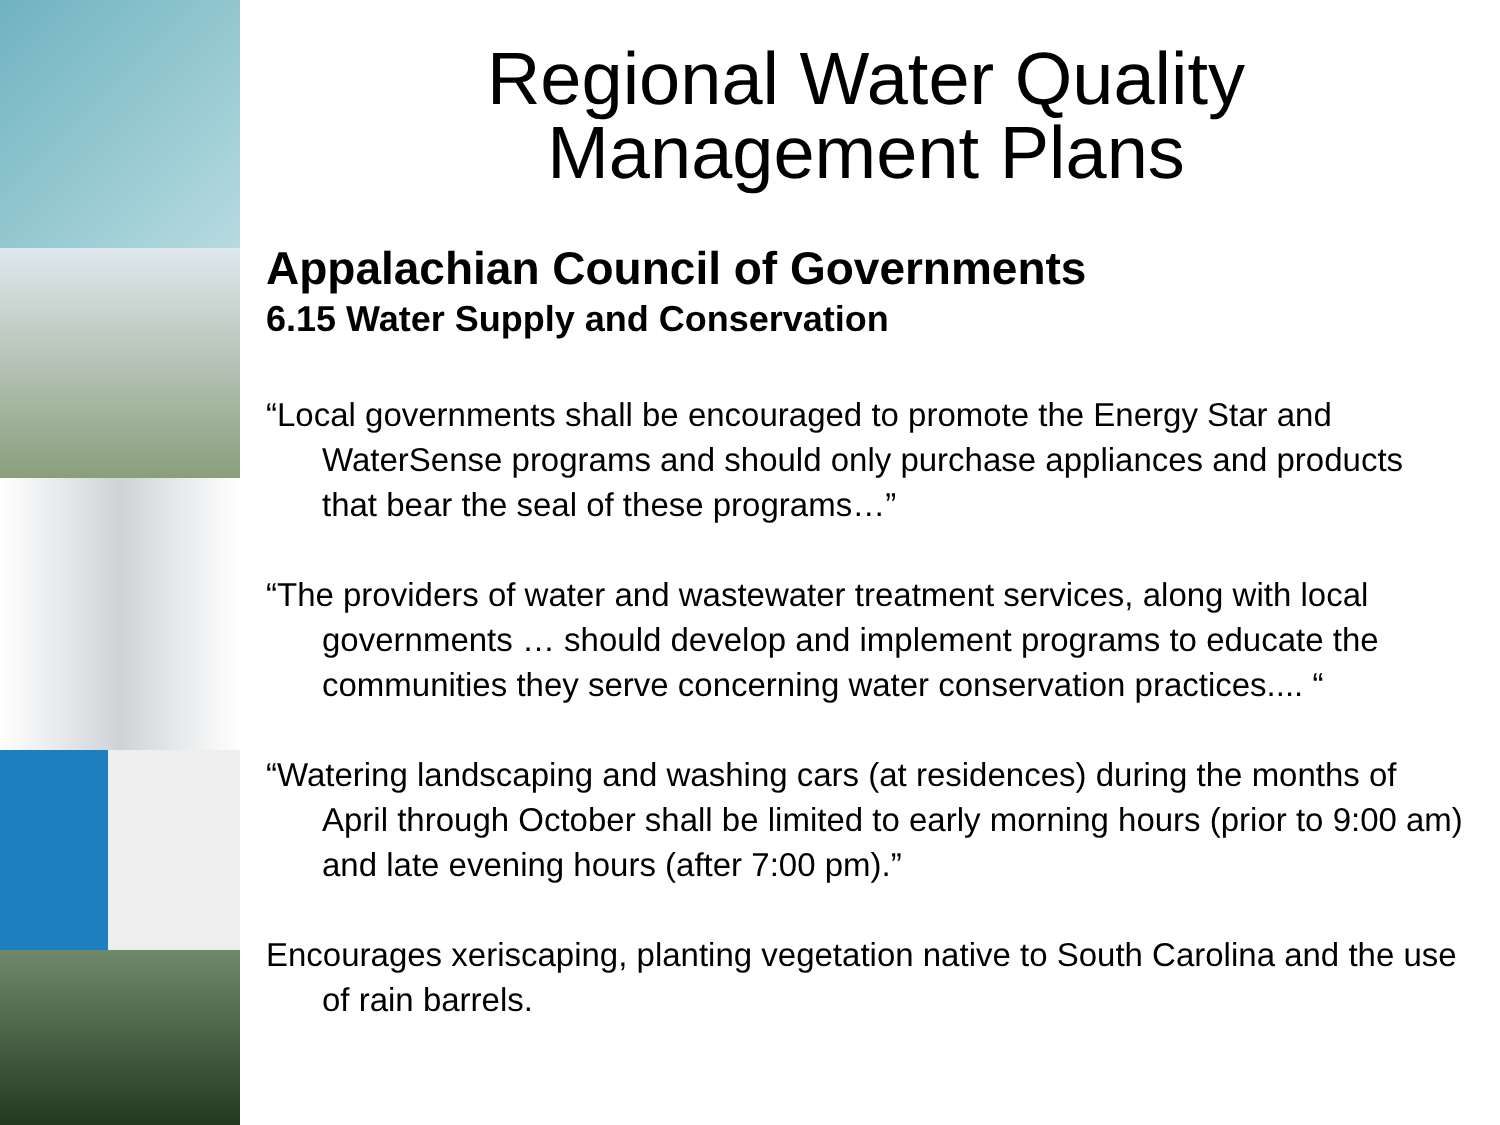Regional Water Quality
Management Plans
Appalachian Council of Governments
6.15 Water Supply and Conservation
“Local governments shall be encouraged to promote the Energy Star and WaterSense programs and should only purchase appliances and products that bear the seal of these programs…”
“The providers of water and wastewater treatment services, along with local governments … should develop and implement programs to educate the communities they serve concerning water conservation practices.... “
“Watering landscaping and washing cars (at residences) during the months of April through October shall be limited to early morning hours (prior to 9:00 am) and late evening hours (after 7:00 pm).”
Encourages xeriscaping, planting vegetation native to South Carolina and the use of rain barrels.